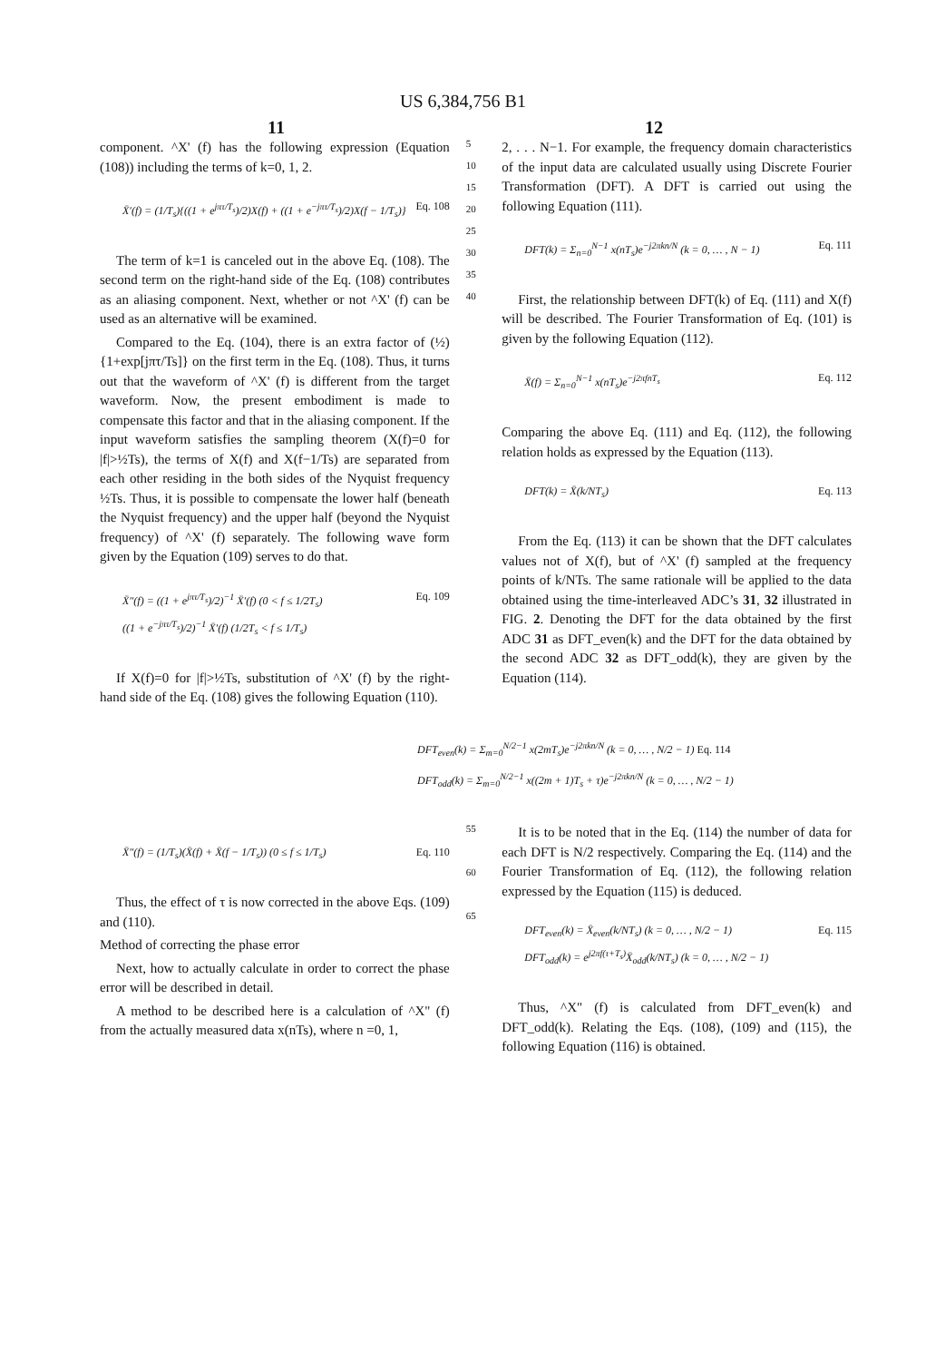US 6,384,756 B1
11 12
component. ^X' (f) has the following expression (Equation (108)) including the terms of k=0, 1, 2.
X̄′(f) = (1/T<sub>s</sub>){((1 + e<sup>jπτ/T<sub>s</sub></sup>)/2)X(f) + ((1 + e<sup>−jπτ/T<sub>s</sub></sup>)/2)X(f − 1/T<sub>s</sub>)} Eq. 108
The term of k=1 is canceled out in the above Eq. (108). The second term on the right-hand side of the Eq. (108) contributes as an aliasing component. Next, whether or not ^X' (f) can be used as an alternative will be examined.
Compared to the Eq. (104), there is an extra factor of (½) {1+exp[jπτ/Ts]} on the first term in the Eq. (108). Thus, it turns out that the waveform of ^X' (f) is different from the target waveform. Now, the present embodiment is made to compensate this factor and that in the aliasing component. If the input waveform satisfies the sampling theorem (X(f)=0 for |f|>½Ts), the terms of X(f) and X(f−1/Ts) are separated from each other residing in the both sides of the Nyquist frequency ½Ts. Thus, it is possible to compensate the lower half (beneath the Nyquist frequency) and the upper half (beyond the Nyquist frequency) of ^X' (f) separately. The following wave form given by the Equation (109) serves to do that.
X̄″(f) = ((1 + e<sup>jπτ/T<sub>s</sub></sup>)/2)<sup>−1</sup> X̄′(f) (0 < f ≤ 1/2T<sub>s</sub>)
((1 + e<sup>−jπτ/T<sub>s</sub></sup>)/2)<sup>−1</sup> X̄′(f) (1/2T<sub>s</sub> < f ≤ 1/T<sub>s</sub>) Eq. 109
If X(f)=0 for |f|>½Ts, substitution of ^X' (f) by the right-hand side of the Eq. (108) gives the following Equation (110).
5
10
15
20
25
30
35
40
2, . . . N−1. For example, the frequency domain characteristics of the input data are calculated usually using Discrete Fourier Transformation (DFT). A DFT is carried out using the following Equation (111).
DFT(k) = Σ<sub>n=0</sub><sup>N−1</sup> x(nT<sub>s</sub>)e<sup>−j2πkn/N</sup> (k = 0, … , N − 1) Eq. 111
First, the relationship between DFT(k) of Eq. (111) and X(f) will be described. The Fourier Transformation of Eq. (101) is given by the following Equation (112).
X̄(f) = Σ<sub>n=0</sub><sup>N−1</sup> x(nT<sub>s</sub>)e<sup>−j2πfnT<sub>s</sub></sup> Eq. 112
Comparing the above Eq. (111) and Eq. (112), the following relation holds as expressed by the Equation (113).
DFT(k) = X̄(k/NT<sub>s</sub>) Eq. 113
From the Eq. (113) it can be shown that the DFT calculates values not of X(f), but of ^X' (f) sampled at the frequency points of k/NTs. The same rationale will be applied to the data obtained using the time-interleaved ADC’s 31, 32 illustrated in FIG. 2. Denoting the DFT for the data obtained by the first ADC 31 as DFT_even(k) and the DFT for the data obtained by the second ADC 32 as DFT_odd(k), they are given by the Equation (114).
DFT<sub>even</sub>(k) = Σ<sub>m=0</sub><sup>N/2−1</sup> x(2mT<sub>s</sub>)e<sup>−j2πkn/N</sup> (k = 0, … , N/2 − 1) Eq. 114
DFT<sub>odd</sub>(k) = Σ<sub>m=0</sub><sup>N/2−1</sup> x((2m + 1)T<sub>s</sub> + τ)e<sup>−j2πkn/N</sup> (k = 0, … , N/2 − 1)
X̄″(f) = (1/T<sub>s</sub>)(X̄(f) + X̄(f − 1/T<sub>s</sub>)) (0 ≤ f ≤ 1/T<sub>s</sub>) Eq. 110
Thus, the effect of τ is now corrected in the above Eqs. (109) and (110).
Method of correcting the phase error
Next, how to actually calculate in order to correct the phase error will be described in detail.
A method to be described here is a calculation of ^X" (f) from the actually measured data x(nTs), where n =0, 1,
55
60
65
It is to be noted that in the Eq. (114) the number of data for each DFT is N/2 respectively. Comparing the Eq. (114) and the Fourier Transformation of Eq. (112), the following relation expressed by the Equation (115) is deduced.
DFT<sub>even</sub>(k) = X̄<sub>even</sub>(k/NT<sub>s</sub>) (k = 0, … , N/2 − 1)
DFT<sub>odd</sub>(k) = e<sup>j2πf(τ+T<sub>s</sub>)</sup>X̄<sub>odd</sub>(k/NT<sub>s</sub>) (k = 0, … , N/2 − 1) Eq. 115
Thus, ^X" (f) is calculated from DFT_even(k) and DFT_odd(k). Relating the Eqs. (108), (109) and (115), the following Equation (116) is obtained.